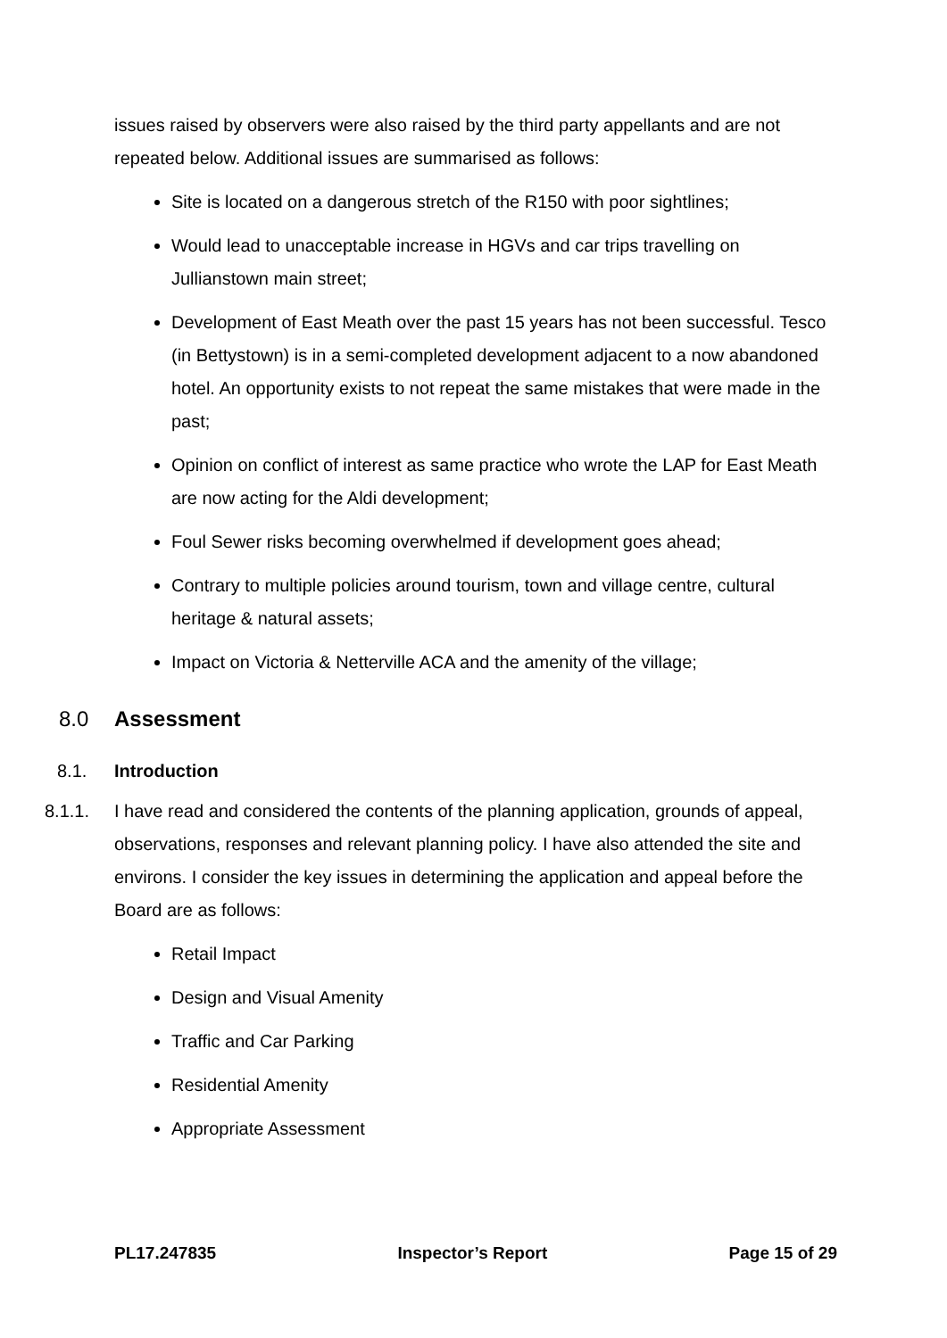issues raised by observers were also raised by the third party appellants and are not repeated below. Additional issues are summarised as follows:
Site is located on a dangerous stretch of the R150 with poor sightlines;
Would lead to unacceptable increase in HGVs and car trips travelling on Jullianstown main street;
Development of East Meath over the past 15 years has not been successful. Tesco (in Bettystown) is in a semi-completed development adjacent to a now abandoned hotel. An opportunity exists to not repeat the same mistakes that were made in the past;
Opinion on conflict of interest as same practice who wrote the LAP for East Meath are now acting for the Aldi development;
Foul Sewer risks becoming overwhelmed if development goes ahead;
Contrary to multiple policies around tourism, town and village centre, cultural heritage & natural assets;
Impact on Victoria & Netterville ACA and the amenity of the village;
8.0 Assessment
8.1. Introduction
8.1.1.
I have read and considered the contents of the planning application, grounds of appeal, observations, responses and relevant planning policy. I have also attended the site and environs. I consider the key issues in determining the application and appeal before the Board are as follows:
Retail Impact
Design and Visual Amenity
Traffic and Car Parking
Residential Amenity
Appropriate Assessment
PL17.247835 Inspector’s Report Page 15 of 29